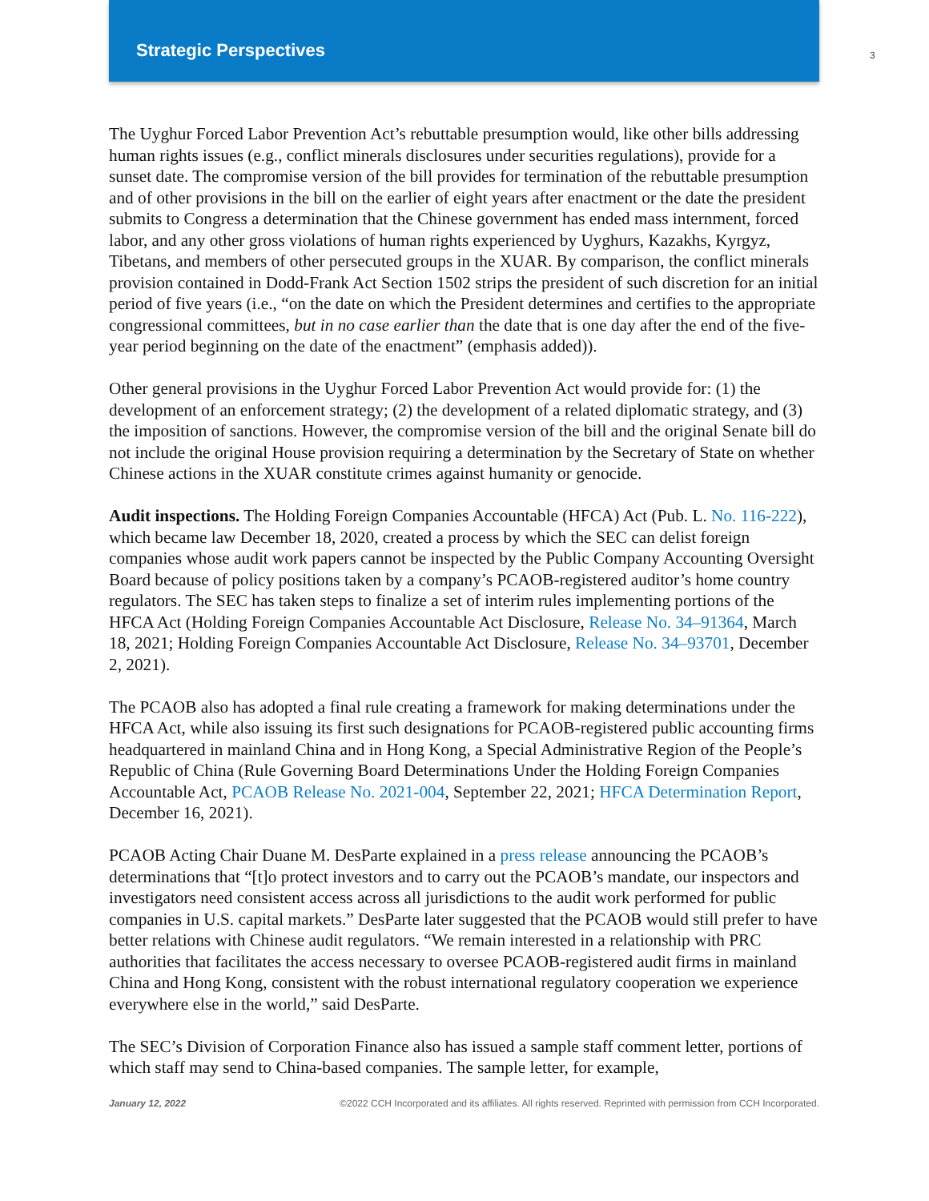Strategic Perspectives
3
The Uyghur Forced Labor Prevention Act’s rebuttable presumption would, like other bills addressing human rights issues (e.g., conflict minerals disclosures under securities regulations), provide for a sunset date. The compromise version of the bill provides for termination of the rebuttable presumption and of other provisions in the bill on the earlier of eight years after enactment or the date the president submits to Congress a determination that the Chinese government has ended mass internment, forced labor, and any other gross violations of human rights experienced by Uyghurs, Kazakhs, Kyrgyz, Tibetans, and members of other persecuted groups in the XUAR. By comparison, the conflict minerals provision contained in Dodd-Frank Act Section 1502 strips the president of such discretion for an initial period of five years (i.e., “on the date on which the President determines and certifies to the appropriate congressional committees, but in no case earlier than the date that is one day after the end of the five-year period beginning on the date of the enactment” (emphasis added)).
Other general provisions in the Uyghur Forced Labor Prevention Act would provide for: (1) the development of an enforcement strategy; (2) the development of a related diplomatic strategy, and (3) the imposition of sanctions. However, the compromise version of the bill and the original Senate bill do not include the original House provision requiring a determination by the Secretary of State on whether Chinese actions in the XUAR constitute crimes against humanity or genocide.
Audit inspections. The Holding Foreign Companies Accountable (HFCA) Act (Pub. L. No. 116-222), which became law December 18, 2020, created a process by which the SEC can delist foreign companies whose audit work papers cannot be inspected by the Public Company Accounting Oversight Board because of policy positions taken by a company’s PCAOB-registered auditor’s home country regulators. The SEC has taken steps to finalize a set of interim rules implementing portions of the HFCA Act (Holding Foreign Companies Accountable Act Disclosure, Release No. 34–91364, March 18, 2021; Holding Foreign Companies Accountable Act Disclosure, Release No. 34–93701, December 2, 2021).
The PCAOB also has adopted a final rule creating a framework for making determinations under the HFCA Act, while also issuing its first such designations for PCAOB-registered public accounting firms headquartered in mainland China and in Hong Kong, a Special Administrative Region of the People’s Republic of China (Rule Governing Board Determinations Under the Holding Foreign Companies Accountable Act, PCAOB Release No. 2021-004, September 22, 2021; HFCA Determination Report, December 16, 2021).
PCAOB Acting Chair Duane M. DesParte explained in a press release announcing the PCAOB’s determinations that “[t]o protect investors and to carry out the PCAOB’s mandate, our inspectors and investigators need consistent access across all jurisdictions to the audit work performed for public companies in U.S. capital markets.” DesParte later suggested that the PCAOB would still prefer to have better relations with Chinese audit regulators. “We remain interested in a relationship with PRC authorities that facilitates the access necessary to oversee PCAOB-registered audit firms in mainland China and Hong Kong, consistent with the robust international regulatory cooperation we experience everywhere else in the world,” said DesParte.
The SEC’s Division of Corporation Finance also has issued a sample staff comment letter, portions of which staff may send to China-based companies. The sample letter, for example,
January 12, 2022 ©2022 CCH Incorporated and its affiliates. All rights reserved. Reprinted with permission from CCH Incorporated.